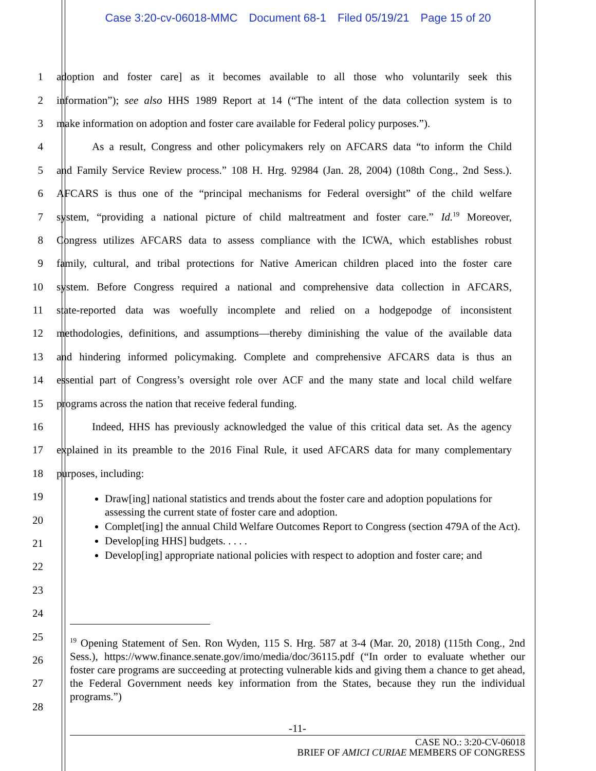Case 3:20-cv-06018-MMC Document 68-1 Filed 05/19/21 Page 15 of 20
1 adoption and foster care] as it becomes available to all those who voluntarily seek this
2 information”); see also HHS 1989 Report at 14 (“The intent of the data collection system is to
3 make information on adoption and foster care available for Federal policy purposes.”).
4 As a result, Congress and other policymakers rely on AFCARS data “to inform the Child
5 and Family Service Review process.” 108 H. Hrg. 92984 (Jan. 28, 2004) (108th Cong., 2nd Sess.).
6 AFCARS is thus one of the “principal mechanisms for Federal oversight” of the child welfare
7 system, “providing a national picture of child maltreatment and foster care.” Id.<sup>19</sup> Moreover,
8 Congress utilizes AFCARS data to assess compliance with the ICWA, which establishes robust
9 family, cultural, and tribal protections for Native American children placed into the foster care
10 system. Before Congress required a national and comprehensive data collection in AFCARS,
11 state-reported data was woefully incomplete and relied on a hodgepodge of inconsistent
12 methodologies, definitions, and assumptions—thereby diminishing the value of the available data
13 and hindering informed policymaking. Complete and comprehensive AFCARS data is thus an
14 essential part of Congress’s oversight role over ACF and the many state and local child welfare
15 programs across the nation that receive federal funding.
16 Indeed, HHS has previously acknowledged the value of this critical data set. As the agency
17 explained in its preamble to the 2016 Final Rule, it used AFCARS data for many complementary
18 purposes, including:
19
20
21
22
23
24
25
26
27
28
Draw[ing] national statistics and trends about the foster care and adoption populations for assessing the current state of foster care and adoption.
Complet[ing] the annual Child Welfare Outcomes Report to Congress (section 479A of the Act).
Develop[ing HHS] budgets. . . . .
Develop[ing] appropriate national policies with respect to adoption and foster care; and
<sup>19</sup> Opening Statement of Sen. Ron Wyden, 115 S. Hrg. 587 at 3-4 (Mar. 20, 2018) (115th Cong., 2nd Sess.), https://www.finance.senate.gov/imo/media/doc/36115.pdf (“In order to evaluate whether our foster care programs are succeeding at protecting vulnerable kids and giving them a chance to get ahead, the Federal Government needs key information from the States, because they run the individual programs.”)
-11-
CASE NO.: 3:20-CV-06018
BRIEF OF AMICI CURIAE MEMBERS OF CONGRESS